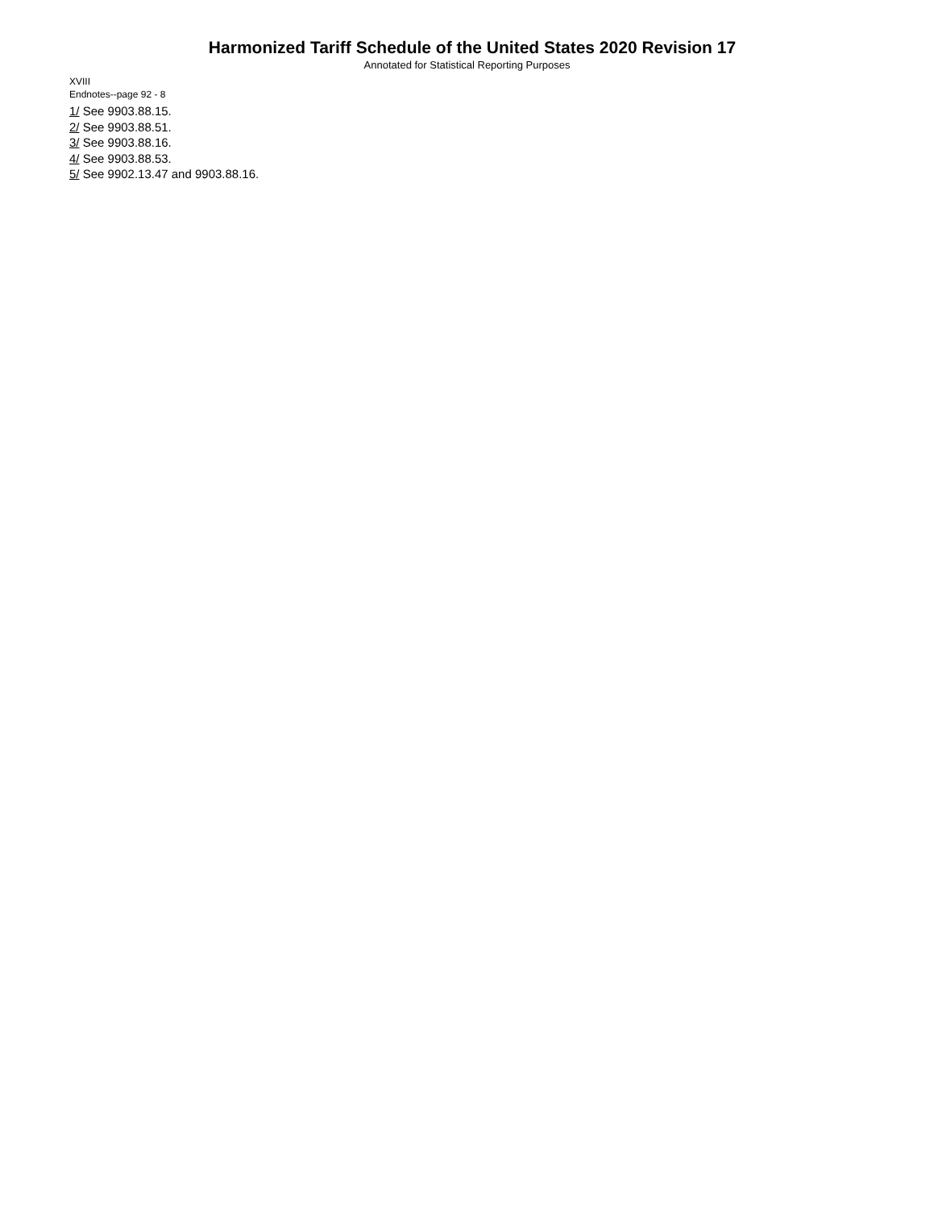Harmonized Tariff Schedule of the United States 2020 Revision 17
Annotated for Statistical Reporting Purposes
XVIII
Endnotes--page 92 - 8
1/ See 9903.88.15.
2/ See 9903.88.51.
3/ See 9903.88.16.
4/ See 9903.88.53.
5/ See 9902.13.47 and 9903.88.16.